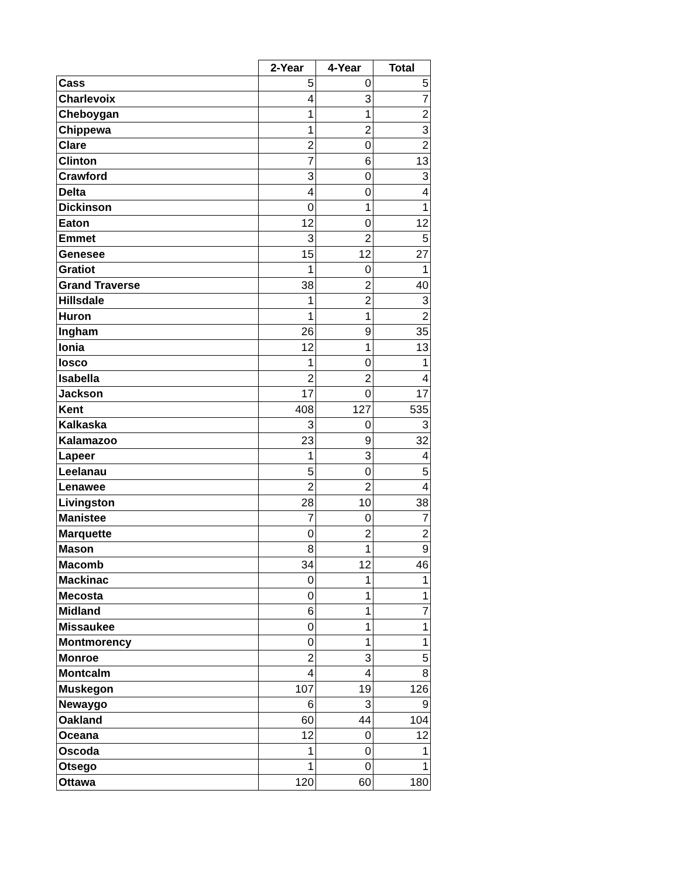| | 2-Year | 4-Year | Total |
| --- | --- | --- | --- |
| Cass | 5 | 0 | 5 |
| Charlevoix | 4 | 3 | 7 |
| Cheboygan | 1 | 1 | 2 |
| Chippewa | 1 | 2 | 3 |
| Clare | 2 | 0 | 2 |
| Clinton | 7 | 6 | 13 |
| Crawford | 3 | 0 | 3 |
| Delta | 4 | 0 | 4 |
| Dickinson | 0 | 1 | 1 |
| Eaton | 12 | 0 | 12 |
| Emmet | 3 | 2 | 5 |
| Genesee | 15 | 12 | 27 |
| Gratiot | 1 | 0 | 1 |
| Grand Traverse | 38 | 2 | 40 |
| Hillsdale | 1 | 2 | 3 |
| Huron | 1 | 1 | 2 |
| Ingham | 26 | 9 | 35 |
| Ionia | 12 | 1 | 13 |
| Iosco | 1 | 0 | 1 |
| Isabella | 2 | 2 | 4 |
| Jackson | 17 | 0 | 17 |
| Kent | 408 | 127 | 535 |
| Kalkaska | 3 | 0 | 3 |
| Kalamazoo | 23 | 9 | 32 |
| Lapeer | 1 | 3 | 4 |
| Leelanau | 5 | 0 | 5 |
| Lenawee | 2 | 2 | 4 |
| Livingston | 28 | 10 | 38 |
| Manistee | 7 | 0 | 7 |
| Marquette | 0 | 2 | 2 |
| Mason | 8 | 1 | 9 |
| Macomb | 34 | 12 | 46 |
| Mackinac | 0 | 1 | 1 |
| Mecosta | 0 | 1 | 1 |
| Midland | 6 | 1 | 7 |
| Missaukee | 0 | 1 | 1 |
| Montmorency | 0 | 1 | 1 |
| Monroe | 2 | 3 | 5 |
| Montcalm | 4 | 4 | 8 |
| Muskegon | 107 | 19 | 126 |
| Newaygo | 6 | 3 | 9 |
| Oakland | 60 | 44 | 104 |
| Oceana | 12 | 0 | 12 |
| Oscoda | 1 | 0 | 1 |
| Otsego | 1 | 0 | 1 |
| Ottawa | 120 | 60 | 180 |